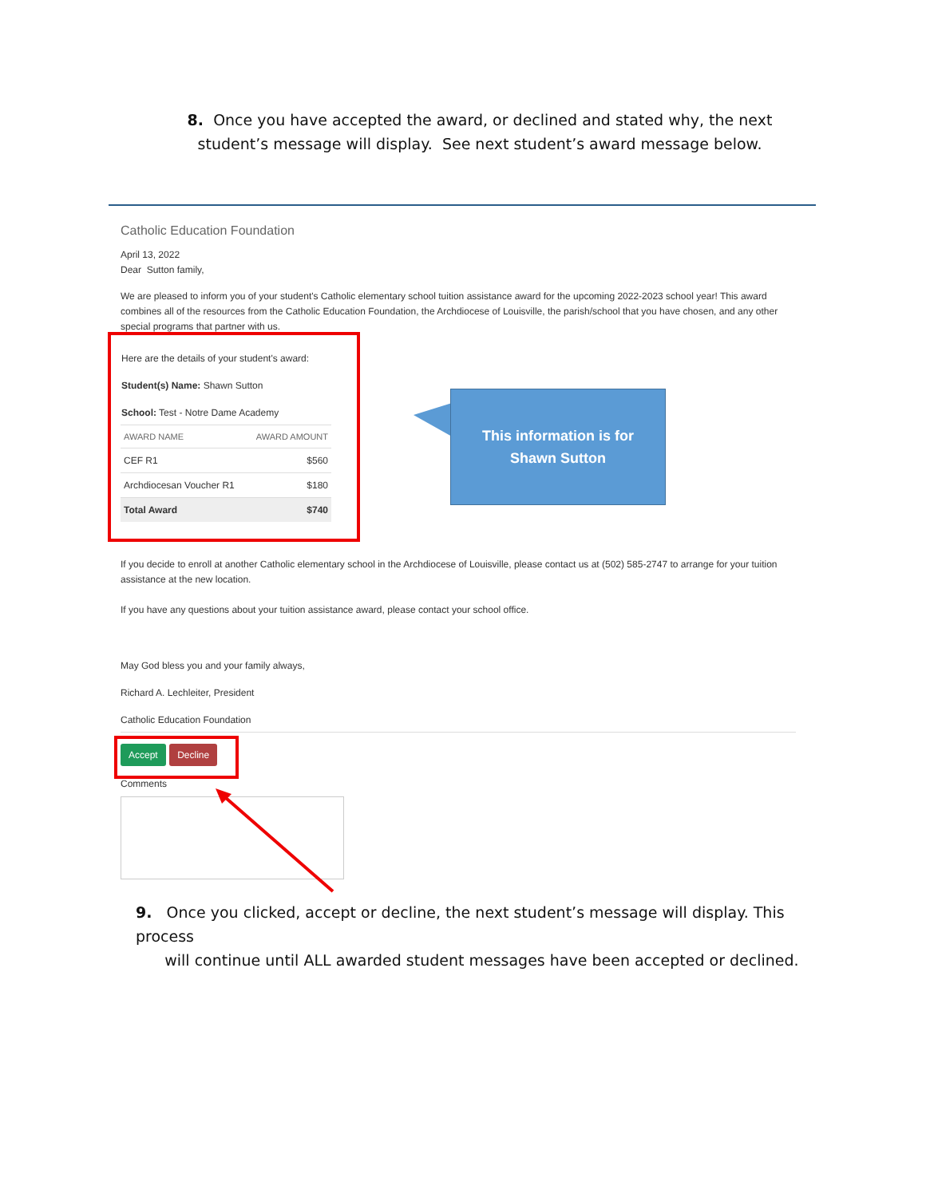8. Once you have accepted the award, or declined and stated why, the next student’s message will display. See next student’s award message below.
Catholic Education Foundation
April 13, 2022
Dear Sutton family,
We are pleased to inform you of your student's Catholic elementary school tuition assistance award for the upcoming 2022-2023 school year! This award combines all of the resources from the Catholic Education Foundation, the Archdiocese of Louisville, the parish/school that you have chosen, and any other special programs that partner with us.
Here are the details of your student's award:
Student(s) Name: Shawn Sutton
School: Test - Notre Dame Academy
| AWARD NAME | AWARD AMOUNT |
| --- | --- |
| CEF R1 | $560 |
| Archdiocesan Voucher R1 | $180 |
| Total Award | $740 |
This information is for
Shawn Sutton
If you decide to enroll at another Catholic elementary school in the Archdiocese of Louisville, please contact us at (502) 585-2747 to arrange for your tuition assistance at the new location.
If you have any questions about your tuition assistance award, please contact your school office.
May God bless you and your family always,
Richard A. Lechleiter, President
Catholic Education Foundation
Accept Decline
Comments
9. Once you clicked, accept or decline, the next student’s message will display. This process
will continue until ALL awarded student messages have been accepted or declined.